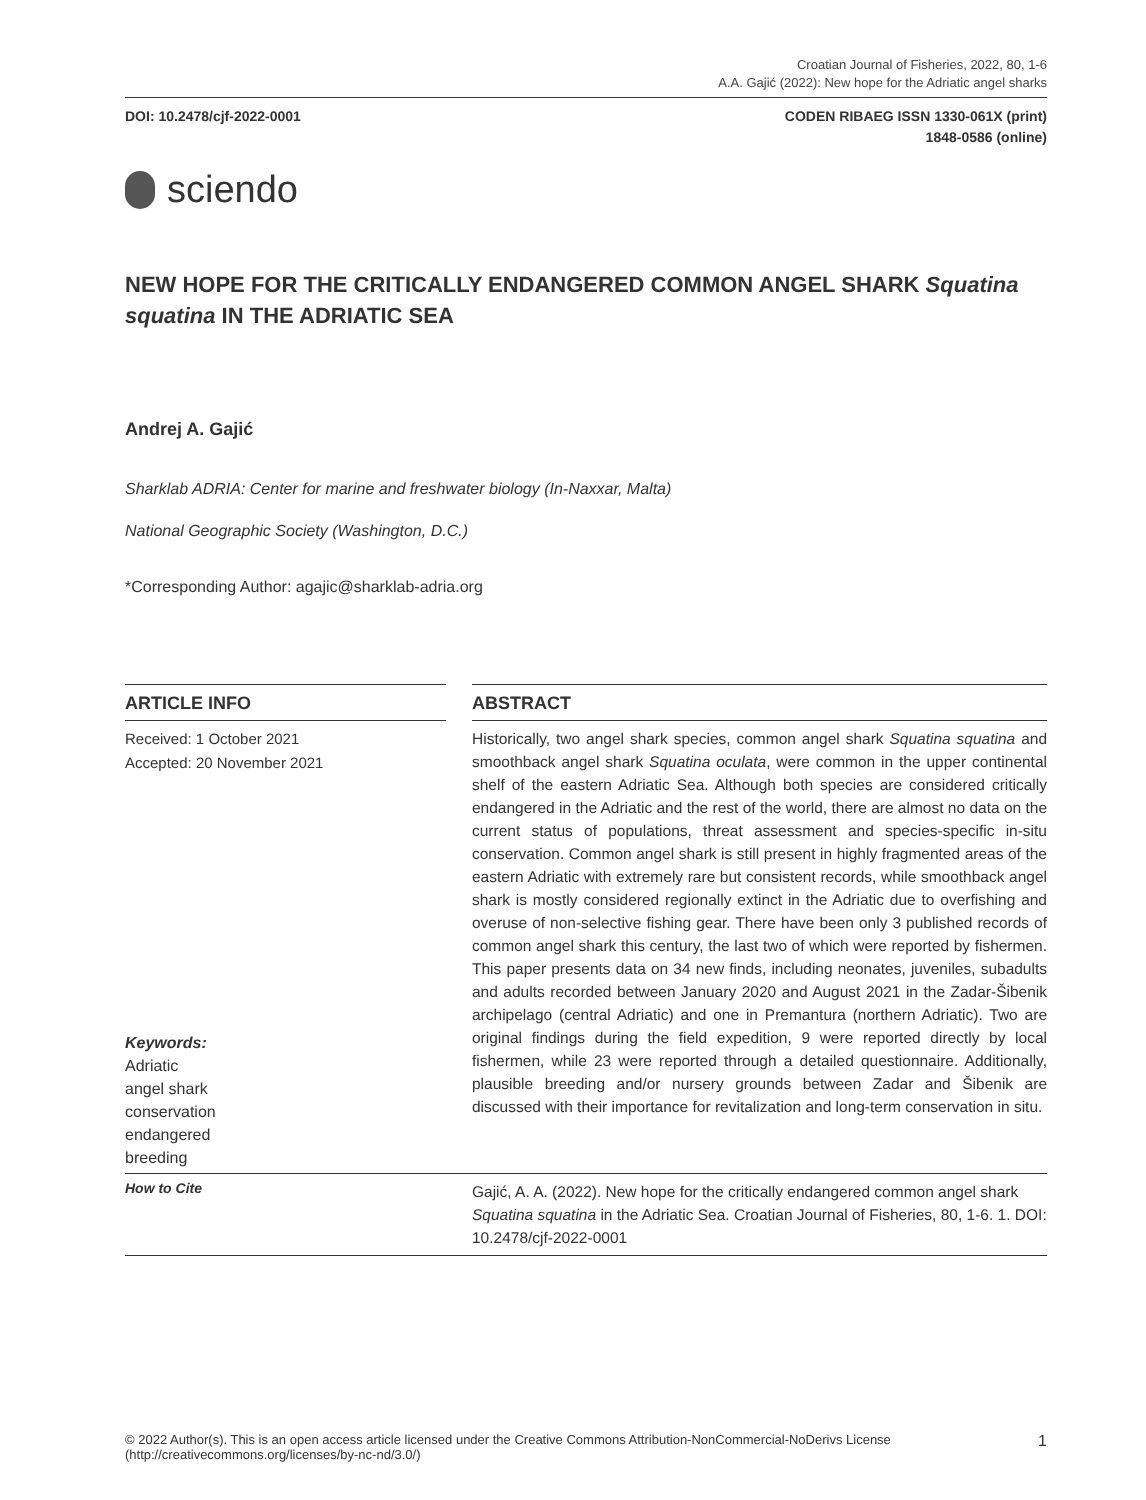Croatian Journal of Fisheries, 2022, 80, 1-6
A.A. Gajić (2022): New hope for the Adriatic angel sharks
DOI: 10.2478/cjf-2022-0001 CODEN RIBAEG ISSN 1330-061X (print)
1848-0586 (online)
sciendo
NEW HOPE FOR THE CRITICALLY ENDANGERED COMMON ANGEL SHARK Squatina squatina IN THE ADRIATIC SEA
Andrej A. Gajić
Sharklab ADRIA: Center for marine and freshwater biology (In-Naxxar, Malta)
National Geographic Society (Washington, D.C.)
*Corresponding Author: agajic@sharklab-adria.org
ARTICLE INFO
Received: 1 October 2021
Accepted: 20 November 2021
Keywords:
Adriatic
angel shark
conservation
endangered
breeding
ABSTRACT
Historically, two angel shark species, common angel shark Squatina squatina and smoothback angel shark Squatina oculata, were common in the upper continental shelf of the eastern Adriatic Sea. Although both species are considered critically endangered in the Adriatic and the rest of the world, there are almost no data on the current status of populations, threat assessment and species-specific in-situ conservation. Common angel shark is still present in highly fragmented areas of the eastern Adriatic with extremely rare but consistent records, while smoothback angel shark is mostly considered regionally extinct in the Adriatic due to overfishing and overuse of non-selective fishing gear. There have been only 3 published records of common angel shark this century, the last two of which were reported by fishermen. This paper presents data on 34 new finds, including neonates, juveniles, subadults and adults recorded between January 2020 and August 2021 in the Zadar-Šibenik archipelago (central Adriatic) and one in Premantura (northern Adriatic). Two are original findings during the field expedition, 9 were reported directly by local fishermen, while 23 were reported through a detailed questionnaire. Additionally, plausible breeding and/or nursery grounds between Zadar and Šibenik are discussed with their importance for revitalization and long-term conservation in situ.
How to Cite
Gajić, A. A. (2022). New hope for the critically endangered common angel shark Squatina squatina in the Adriatic Sea. Croatian Journal of Fisheries, 80, 1-6. 1. DOI: 10.2478/cjf-2022-0001
© 2022 Author(s). This is an open access article licensed under the Creative Commons Attribution-NonCommercial-NoDerivs License
(http://creativecommons.org/licenses/by-nc-nd/3.0/)
1